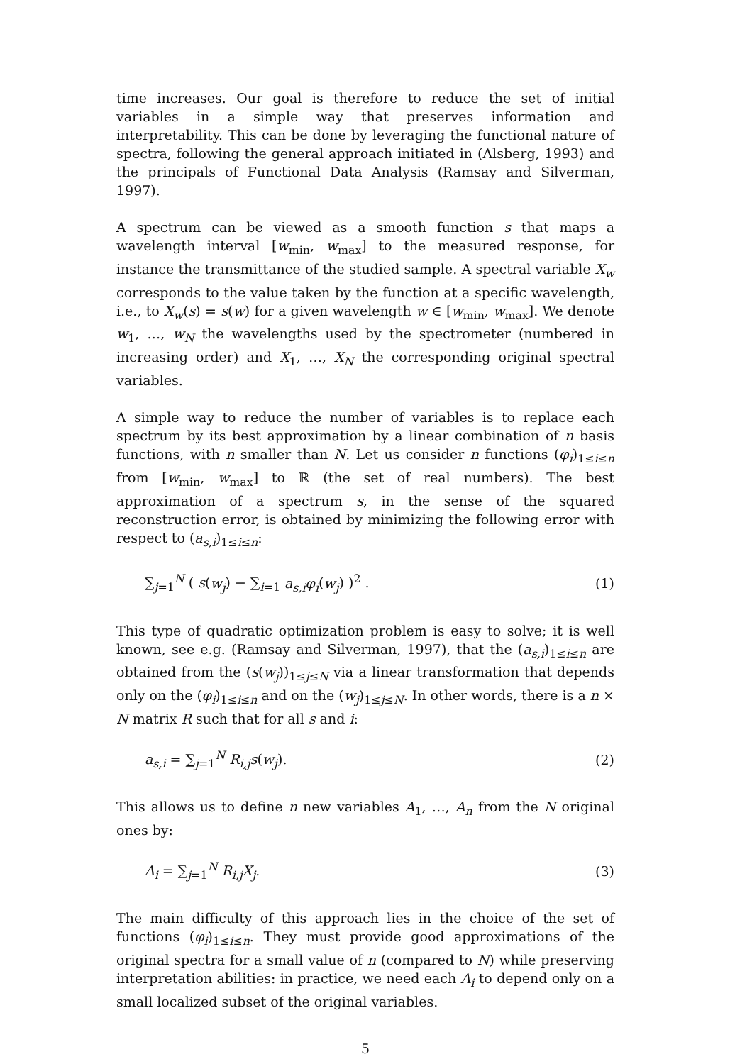time increases. Our goal is therefore to reduce the set of initial variables in a simple way that preserves information and interpretability. This can be done by leveraging the functional nature of spectra, following the general approach initiated in (Alsberg, 1993) and the principals of Functional Data Analysis (Ramsay and Silverman, 1997).
A spectrum can be viewed as a smooth function s that maps a wavelength interval [w<sub>min</sub>, w<sub>max</sub>] to the measured response, for instance the transmittance of the studied sample. A spectral variable X<sub>w</sub> corresponds to the value taken by the function at a specific wavelength, i.e., to X<sub>w</sub>(s) = s(w) for a given wavelength w ∈ [w<sub>min</sub>, w<sub>max</sub>]. We denote w<sub>1</sub>, …, w<sub>N</sub> the wavelengths used by the spectrometer (numbered in increasing order) and X<sub>1</sub>, …, X<sub>N</sub> the corresponding original spectral variables.
A simple way to reduce the number of variables is to replace each spectrum by its best approximation by a linear combination of n basis functions, with n smaller than N. Let us consider n functions (φ<sub>i</sub>)<sub>1≤i≤n</sub> from [w<sub>min</sub>, w<sub>max</sub>] to ℝ (the set of real numbers). The best approximation of a spectrum s, in the sense of the squared reconstruction error, is obtained by minimizing the following error with respect to (a<sub>s,i</sub>)<sub>1≤i≤n</sub>:
∑<sub>j=1</sub><sup>N</sup> ( s(w<sub>j</sub>) − ∑<sub>i=1</sub> a<sub>s,i</sub> φ<sub>i</sub>(w<sub>j</sub>) )<sup>2</sup> . (1)
This type of quadratic optimization problem is easy to solve; it is well known, see e.g. (Ramsay and Silverman, 1997), that the (a<sub>s,i</sub>)<sub>1≤i≤n</sub> are obtained from the (s(w<sub>j</sub>))<sub>1≤j≤N</sub> via a linear transformation that depends only on the (φ<sub>i</sub>)<sub>1≤i≤n</sub> and on the (w<sub>j</sub>)<sub>1≤j≤N</sub>. In other words, there is a n × N matrix R such that for all s and i:
a<sub>s,i</sub> = ∑<sub>j=1</sub><sup>N</sup> R<sub>i,j</sub> s(w<sub>j</sub>). (2)
This allows us to define n new variables A<sub>1</sub>, …, A<sub>n</sub> from the N original ones by:
A<sub>i</sub> = ∑<sub>j=1</sub><sup>N</sup> R<sub>i,j</sub> X<sub>j</sub>. (3)
The main difficulty of this approach lies in the choice of the set of functions (φ<sub>i</sub>)<sub>1≤i≤n</sub>. They must provide good approximations of the original spectra for a small value of n (compared to N) while preserving interpretation abilities: in practice, we need each A<sub>i</sub> to depend only on a small localized subset of the original variables.
5